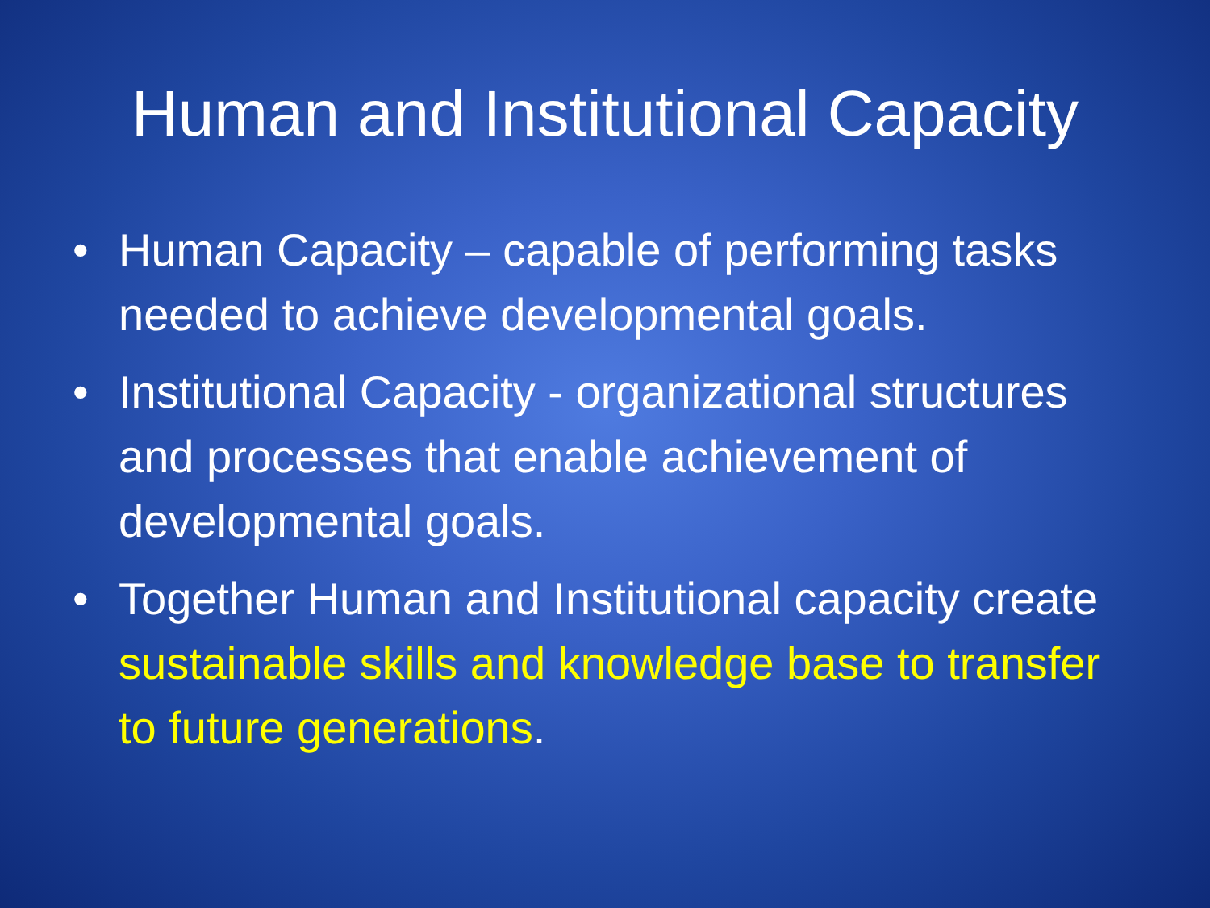Human and Institutional Capacity
• Human Capacity – capable of performing tasks needed to achieve developmental goals.
• Institutional Capacity - organizational structures and processes that enable achievement of developmental goals.
• Together Human and Institutional capacity create sustainable skills and knowledge base to transfer to future generations.